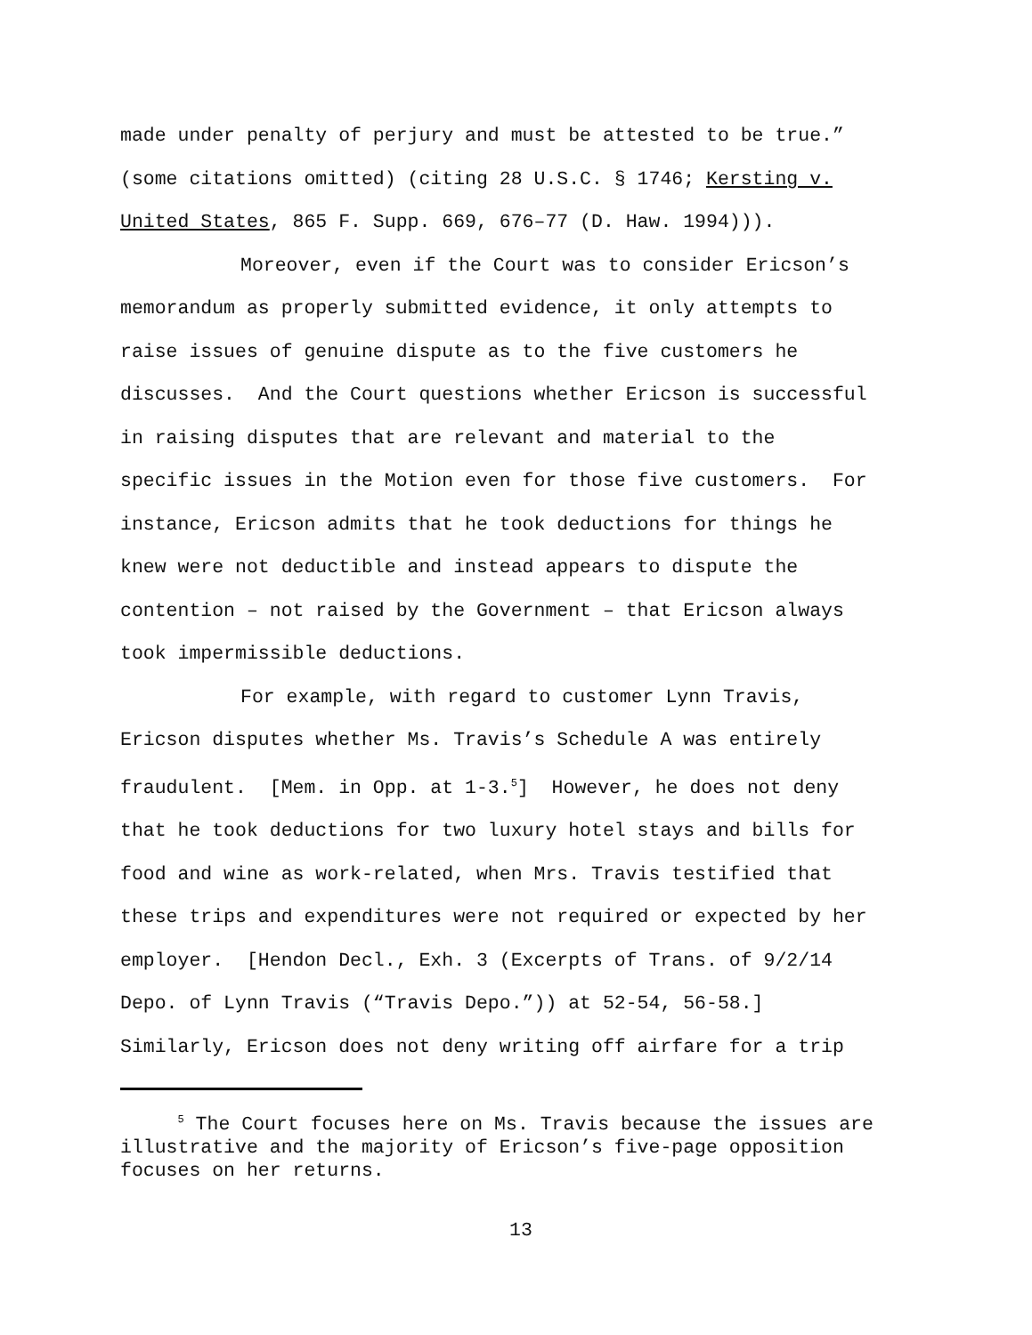made under penalty of perjury and must be attested to be true.”
(some citations omitted) (citing 28 U.S.C. § 1746; Kersting v.
United States, 865 F. Supp. 669, 676–77 (D. Haw. 1994))).
Moreover, even if the Court was to consider Ericson’s
memorandum as properly submitted evidence, it only attempts to
raise issues of genuine dispute as to the five customers he
discusses. And the Court questions whether Ericson is successful
in raising disputes that are relevant and material to the
specific issues in the Motion even for those five customers. For
instance, Ericson admits that he took deductions for things he
knew were not deductible and instead appears to dispute the
contention – not raised by the Government – that Ericson always
took impermissible deductions.
For example, with regard to customer Lynn Travis,
Ericson disputes whether Ms. Travis’s Schedule A was entirely
fraudulent. [Mem. in Opp. at 1-3.<sup>5</sup>] However, he does not deny
that he took deductions for two luxury hotel stays and bills for
food and wine as work-related, when Mrs. Travis testified that
these trips and expenditures were not required or expected by her
employer. [Hendon Decl., Exh. 3 (Excerpts of Trans. of 9/2/14
Depo. of Lynn Travis (“Travis Depo.”)) at 52-54, 56-58.]
Similarly, Ericson does not deny writing off airfare for a trip
<sup>5</sup> The Court focuses here on Ms. Travis because the issues are illustrative and the majority of Ericson’s five-page opposition focuses on her returns.
13